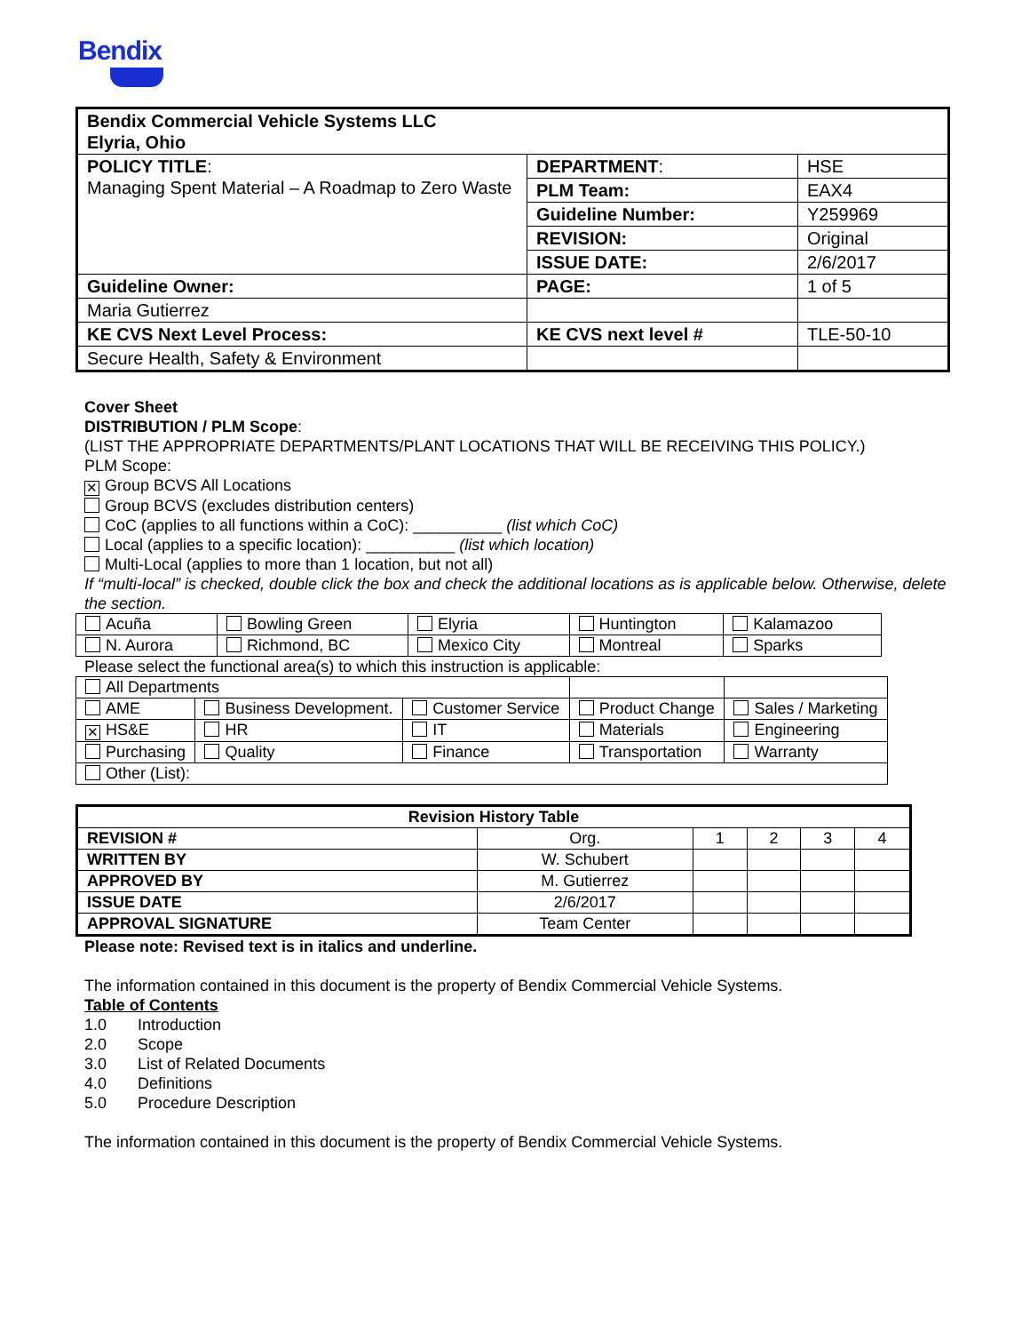Bendix
| Bendix Commercial Vehicle Systems LLC Elyria, Ohio | | |
| POLICY TITLE : Managing Spent Material – A Roadmap to Zero Waste | DEPARTMENT : | HSE |
| | PLM Team: | EAX4 |
| | Guideline Number: | Y259969 |
| | REVISION: | Original |
| | ISSUE DATE: | 2/6/2017 |
| Guideline Owner: | PAGE: | 1 of 5 |
| Maria Gutierrez | | |
| KE CVS Next Level Process: | KE CVS next level # | TLE-50-10 |
| Secure Health, Safety & Environment | | |
Cover Sheet
DISTRIBUTION / PLM Scope:
(LIST THE APPROPRIATE DEPARTMENTS/PLANT LOCATIONS THAT WILL BE RECEIVING THIS POLICY.)
PLM Scope:
✕ Group BCVS All Locations
Group BCVS (excludes distribution centers)
CoC (applies to all functions within a CoC): __________ (list which CoC)
Local (applies to a specific location): __________ (list which location)
Multi-Local (applies to more than 1 location, but not all)
If “multi-local” is checked, double click the box and check the additional locations as is applicable below. Otherwise, delete the section.
| Acuña | Bowling Green | Elyria | Huntington | Kalamazoo |
| N. Aurora | Richmond, BC | Mexico City | Montreal | Sparks |
Please select the functional area(s) to which this instruction is applicable:
| All Departments | | | | |
| AME | Business Development. | Customer Service | Product Change | Sales / Marketing |
| ✕ HS&E | HR | IT | Materials | Engineering |
| Purchasing | Quality | Finance | Transportation | Warranty |
| Other (List): | | | | |
| Revision History Table | | | | | |
| REVISION # | Org. | 1 | 2 | 3 | 4 |
| WRITTEN BY | W. Schubert | | | | |
| APPROVED BY | M. Gutierrez | | | | |
| ISSUE DATE | 2/6/2017 | | | | |
| APPROVAL SIGNATURE | Team Center | | | | |
Please note: Revised text is in italics and underline.
The information contained in this document is the property of Bendix Commercial Vehicle Systems.
Table of Contents
1.0 Introduction
2.0 Scope
3.0 List of Related Documents
4.0 Definitions
5.0 Procedure Description
The information contained in this document is the property of Bendix Commercial Vehicle Systems.